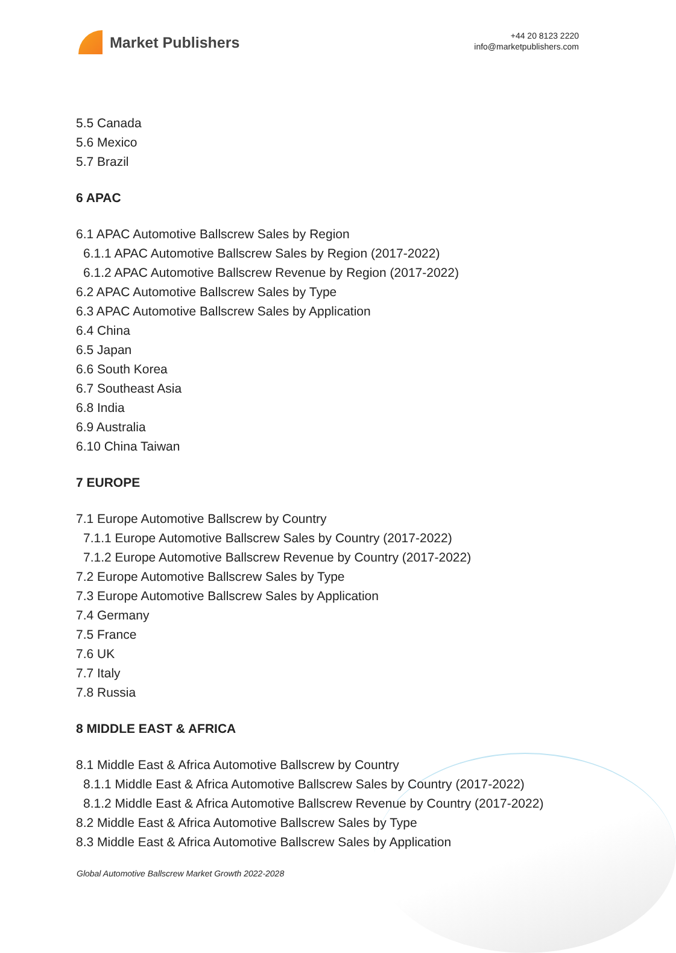Market Publishers
+44 20 8123 2220
info@marketpublishers.com
5.5 Canada
5.6 Mexico
5.7 Brazil
6 APAC
6.1 APAC Automotive Ballscrew Sales by Region
6.1.1 APAC Automotive Ballscrew Sales by Region (2017-2022)
6.1.2 APAC Automotive Ballscrew Revenue by Region (2017-2022)
6.2 APAC Automotive Ballscrew Sales by Type
6.3 APAC Automotive Ballscrew Sales by Application
6.4 China
6.5 Japan
6.6 South Korea
6.7 Southeast Asia
6.8 India
6.9 Australia
6.10 China Taiwan
7 EUROPE
7.1 Europe Automotive Ballscrew by Country
7.1.1 Europe Automotive Ballscrew Sales by Country (2017-2022)
7.1.2 Europe Automotive Ballscrew Revenue by Country (2017-2022)
7.2 Europe Automotive Ballscrew Sales by Type
7.3 Europe Automotive Ballscrew Sales by Application
7.4 Germany
7.5 France
7.6 UK
7.7 Italy
7.8 Russia
8 MIDDLE EAST & AFRICA
8.1 Middle East & Africa Automotive Ballscrew by Country
8.1.1 Middle East & Africa Automotive Ballscrew Sales by Country (2017-2022)
8.1.2 Middle East & Africa Automotive Ballscrew Revenue by Country (2017-2022)
8.2 Middle East & Africa Automotive Ballscrew Sales by Type
8.3 Middle East & Africa Automotive Ballscrew Sales by Application
Global Automotive Ballscrew Market Growth 2022-2028